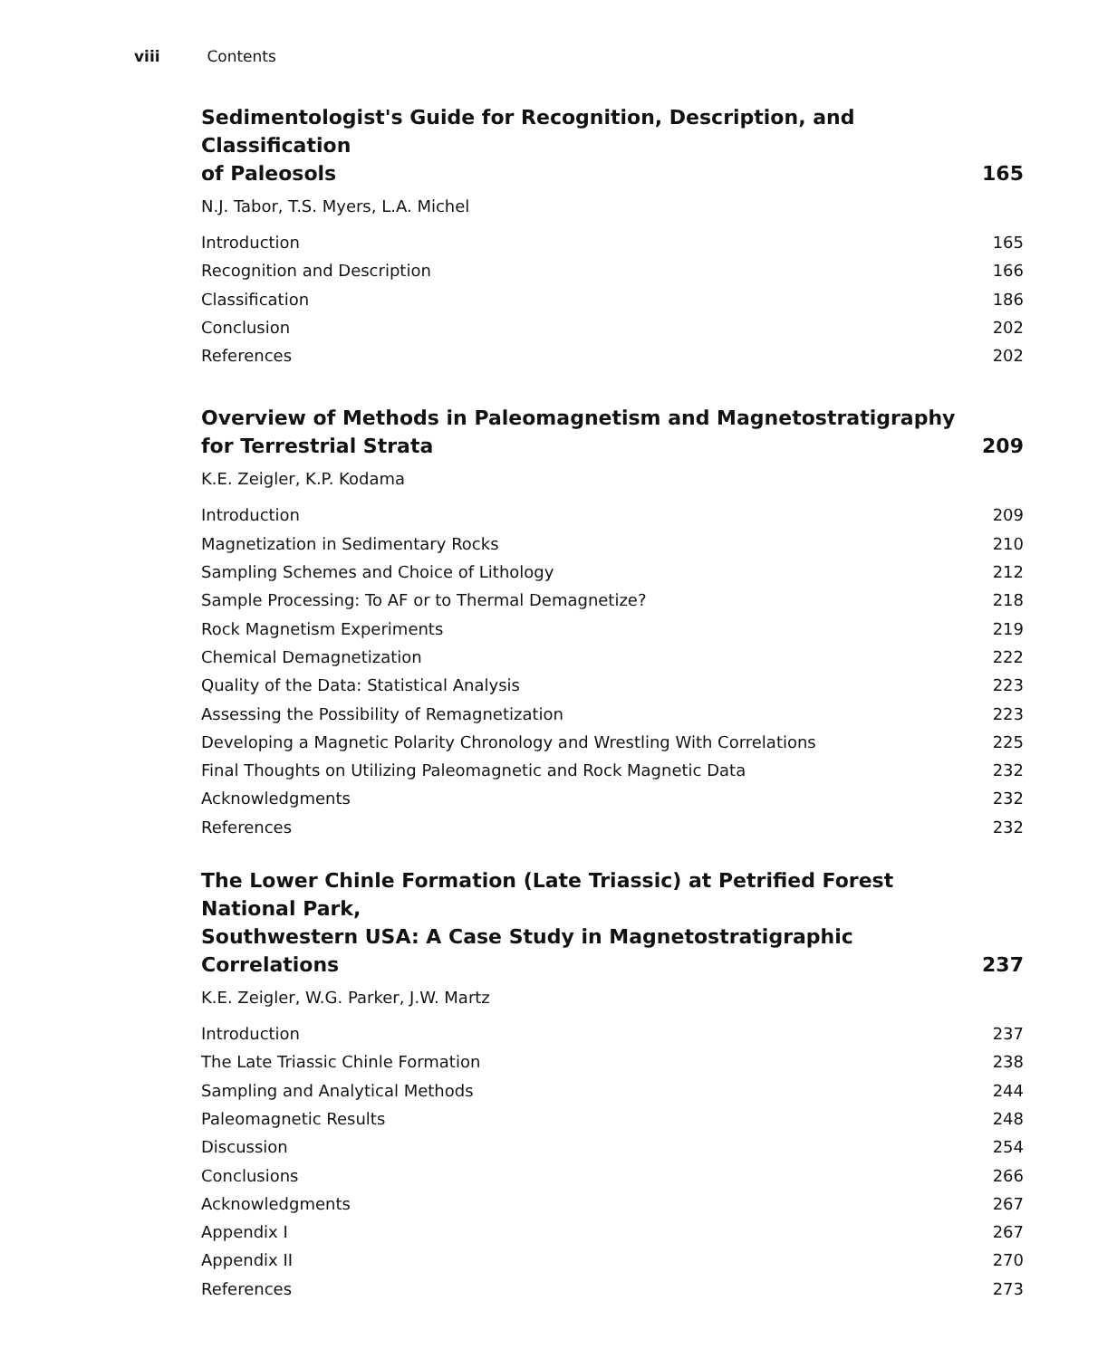viii Contents
Sedimentologist's Guide for Recognition, Description, and Classification
of Paleosols 165
N.J. Tabor, T.S. Myers, L.A. Michel
Introduction 165
Recognition and Description 166
Classification 186
Conclusion 202
References 202
Overview of Methods in Paleomagnetism and Magnetostratigraphy
for Terrestrial Strata 209
K.E. Zeigler, K.P. Kodama
Introduction 209
Magnetization in Sedimentary Rocks 210
Sampling Schemes and Choice of Lithology 212
Sample Processing: To AF or to Thermal Demagnetize? 218
Rock Magnetism Experiments 219
Chemical Demagnetization 222
Quality of the Data: Statistical Analysis 223
Assessing the Possibility of Remagnetization 223
Developing a Magnetic Polarity Chronology and Wrestling With Correlations 225
Final Thoughts on Utilizing Paleomagnetic and Rock Magnetic Data 232
Acknowledgments 232
References 232
The Lower Chinle Formation (Late Triassic) at Petrified Forest National Park,
Southwestern USA: A Case Study in Magnetostratigraphic Correlations 237
K.E. Zeigler, W.G. Parker, J.W. Martz
Introduction 237
The Late Triassic Chinle Formation 238
Sampling and Analytical Methods 244
Paleomagnetic Results 248
Discussion 254
Conclusions 266
Acknowledgments 267
Appendix I 267
Appendix II 270
References 273